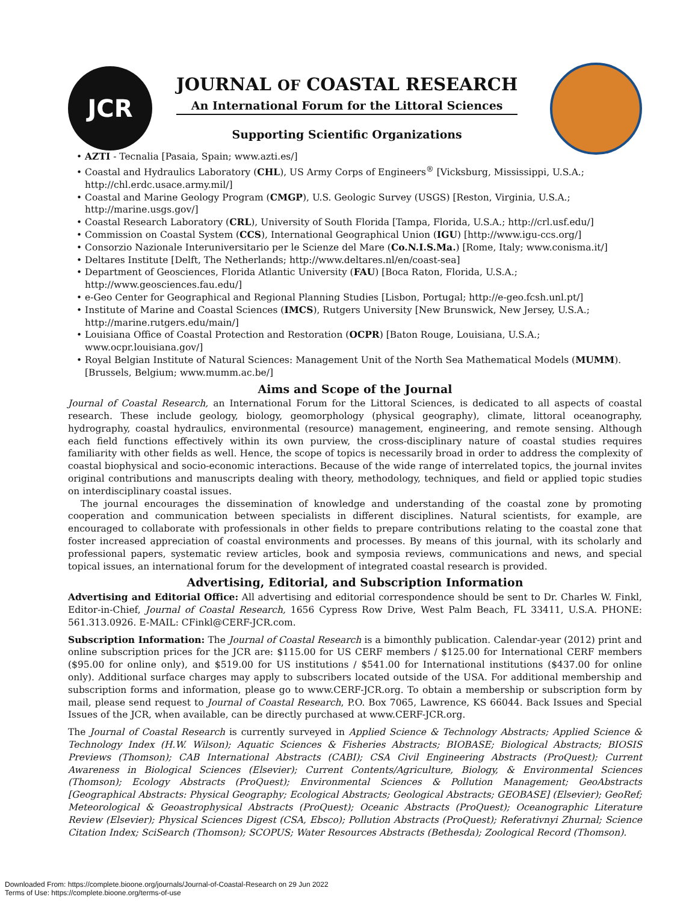JCR
JOURNAL OF COASTAL RESEARCH
An International Forum for the Littoral Sciences
Supporting Scientific Organizations
• AZTI - Tecnalia [Pasaia, Spain; www.azti.es/]
• Coastal and Hydraulics Laboratory (CHL), US Army Corps of Engineers<sup>®</sup> [Vicksburg, Mississippi, U.S.A.; http://chl.erdc.usace.army.mil/]
• Coastal and Marine Geology Program (CMGP), U.S. Geologic Survey (USGS) [Reston, Virginia, U.S.A.; http://marine.usgs.gov/]
• Coastal Research Laboratory (CRL), University of South Florida [Tampa, Florida, U.S.A.; http://crl.usf.edu/]
• Commission on Coastal System (CCS), International Geographical Union (IGU) [http://www.igu-ccs.org/]
• Consorzio Nazionale Interuniversitario per le Scienze del Mare (Co.N.I.S.Ma.) [Rome, Italy; www.conisma.it/]
• Deltares Institute [Delft, The Netherlands; http://www.deltares.nl/en/coast-sea]
• Department of Geosciences, Florida Atlantic University (FAU) [Boca Raton, Florida, U.S.A.; http://www.geosciences.fau.edu/]
• e-Geo Center for Geographical and Regional Planning Studies [Lisbon, Portugal; http://e-geo.fcsh.unl.pt/]
• Institute of Marine and Coastal Sciences (IMCS), Rutgers University [New Brunswick, New Jersey, U.S.A.; http://marine.rutgers.edu/main/]
• Louisiana Office of Coastal Protection and Restoration (OCPR) [Baton Rouge, Louisiana, U.S.A.; www.ocpr.louisiana.gov/]
• Royal Belgian Institute of Natural Sciences: Management Unit of the North Sea Mathematical Models (MUMM). [Brussels, Belgium; www.mumm.ac.be/]
Aims and Scope of the Journal
Journal of Coastal Research, an International Forum for the Littoral Sciences, is dedicated to all aspects of coastal research. These include geology, biology, geomorphology (physical geography), climate, littoral oceanography, hydrography, coastal hydraulics, environmental (resource) management, engineering, and remote sensing. Although each field functions effectively within its own purview, the cross-disciplinary nature of coastal studies requires familiarity with other fields as well. Hence, the scope of topics is necessarily broad in order to address the complexity of coastal biophysical and socio-economic interactions. Because of the wide range of interrelated topics, the journal invites original contributions and manuscripts dealing with theory, methodology, techniques, and field or applied topic studies on interdisciplinary coastal issues.
The journal encourages the dissemination of knowledge and understanding of the coastal zone by promoting cooperation and communication between specialists in different disciplines. Natural scientists, for example, are encouraged to collaborate with professionals in other fields to prepare contributions relating to the coastal zone that foster increased appreciation of coastal environments and processes. By means of this journal, with its scholarly and professional papers, systematic review articles, book and symposia reviews, communications and news, and special topical issues, an international forum for the development of integrated coastal research is provided.
Advertising, Editorial, and Subscription Information
Advertising and Editorial Office: All advertising and editorial correspondence should be sent to Dr. Charles W. Finkl, Editor-in-Chief, Journal of Coastal Research, 1656 Cypress Row Drive, West Palm Beach, FL 33411, U.S.A. PHONE: 561.313.0926. E-MAIL: CFinkl@CERF-JCR.com.
Subscription Information: The Journal of Coastal Research is a bimonthly publication. Calendar-year (2012) print and online subscription prices for the JCR are: $115.00 for US CERF members / $125.00 for International CERF members ($95.00 for online only), and $519.00 for US institutions / $541.00 for International institutions ($437.00 for online only). Additional surface charges may apply to subscribers located outside of the USA. For additional membership and subscription forms and information, please go to www.CERF-JCR.org. To obtain a membership or subscription form by mail, please send request to Journal of Coastal Research, P.O. Box 7065, Lawrence, KS 66044. Back Issues and Special Issues of the JCR, when available, can be directly purchased at www.CERF-JCR.org.
The Journal of Coastal Research is currently surveyed in Applied Science & Technology Abstracts; Applied Science & Technology Index (H.W. Wilson); Aquatic Sciences & Fisheries Abstracts; BIOBASE; Biological Abstracts; BIOSIS Previews (Thomson); CAB International Abstracts (CABI); CSA Civil Engineering Abstracts (ProQuest); Current Awareness in Biological Sciences (Elsevier); Current Contents/Agriculture, Biology, & Environmental Sciences (Thomson); Ecology Abstracts (ProQuest); Environmental Sciences & Pollution Management; GeoAbstracts [Geographical Abstracts: Physical Geography; Ecological Abstracts; Geological Abstracts; GEOBASE] (Elsevier); GeoRef; Meteorological & Geoastrophysical Abstracts (ProQuest); Oceanic Abstracts (ProQuest); Oceanographic Literature Review (Elsevier); Physical Sciences Digest (CSA, Ebsco); Pollution Abstracts (ProQuest); Referativnyi Zhurnal; Science Citation Index; SciSearch (Thomson); SCOPUS; Water Resources Abstracts (Bethesda); Zoological Record (Thomson).
Downloaded From: https://complete.bioone.org/journals/Journal-of-Coastal-Research on 29 Jun 2022
Terms of Use: https://complete.bioone.org/terms-of-use